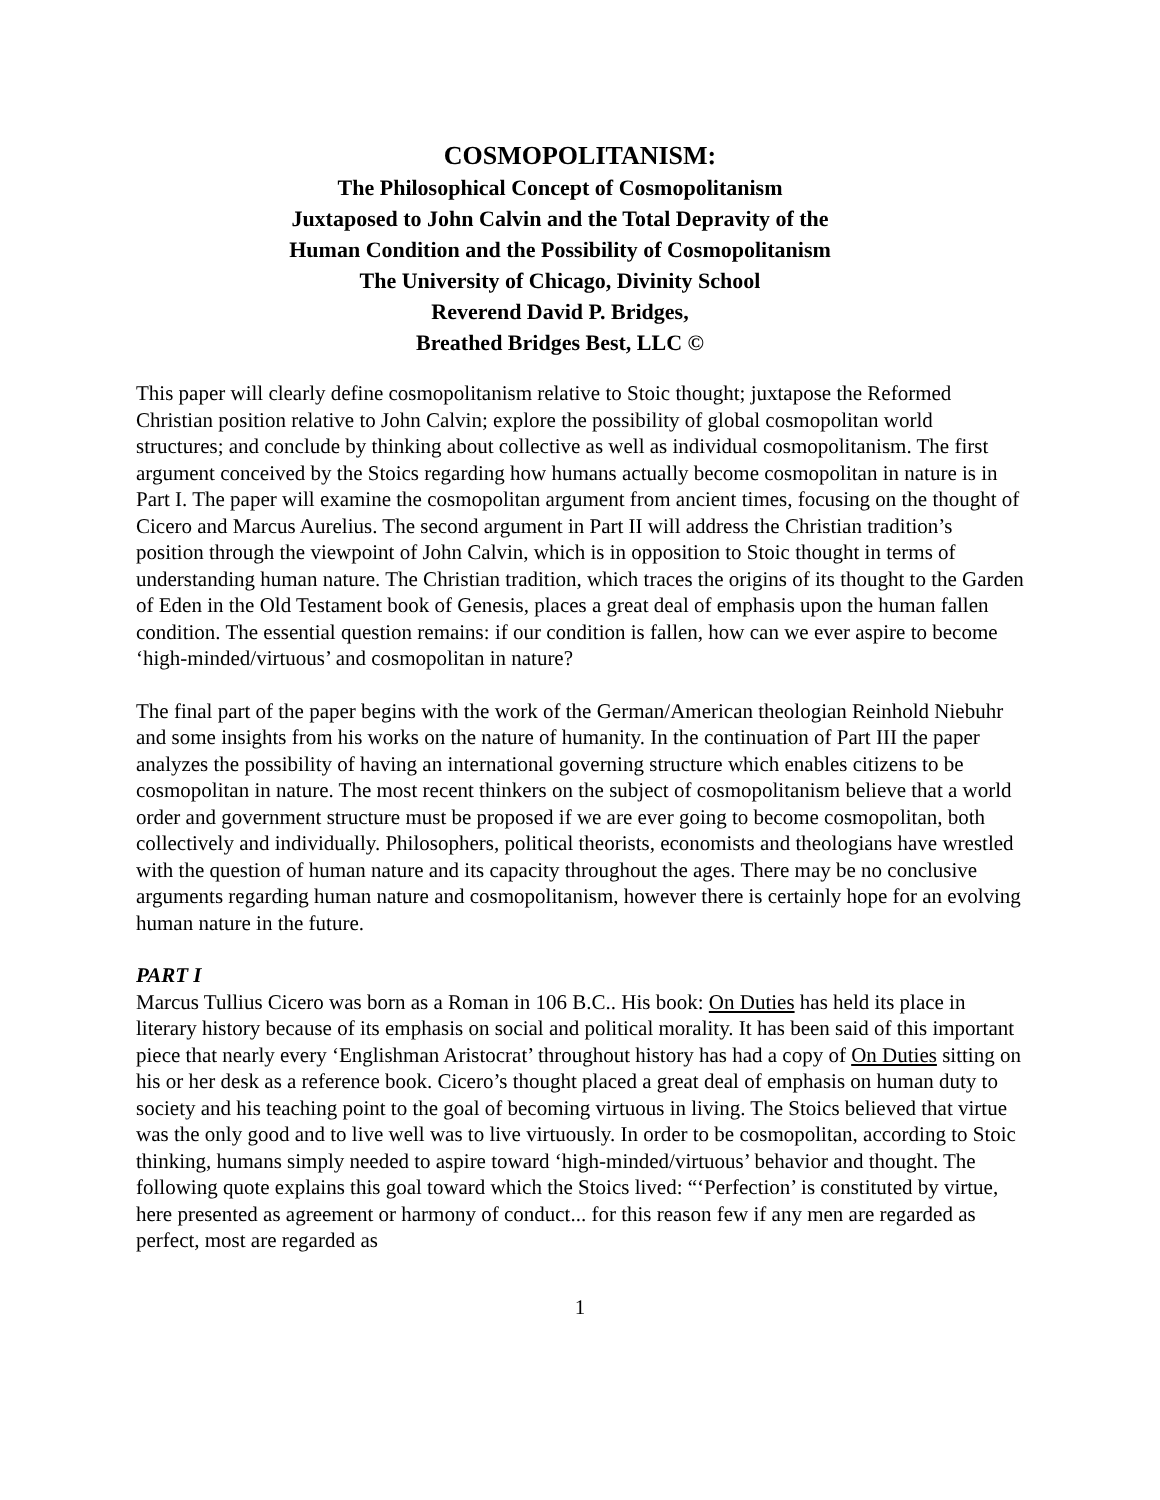COSMOPOLITANISM:
The Philosophical Concept of Cosmopolitanism
Juxtaposed to John Calvin and the Total Depravity of the
Human Condition and the Possibility of Cosmopolitanism
The University of Chicago, Divinity School
Reverend David P. Bridges,
Breathed Bridges Best, LLC ©
This paper will clearly define cosmopolitanism relative to Stoic thought; juxtapose the Reformed Christian position relative to John Calvin; explore the possibility of global cosmopolitan world structures; and conclude by thinking about collective as well as individual cosmopolitanism. The first argument conceived by the Stoics regarding how humans actually become cosmopolitan in nature is in Part I. The paper will examine the cosmopolitan argument from ancient times, focusing on the thought of Cicero and Marcus Aurelius. The second argument in Part II will address the Christian tradition’s position through the viewpoint of John Calvin, which is in opposition to Stoic thought in terms of understanding human nature. The Christian tradition, which traces the origins of its thought to the Garden of Eden in the Old Testament book of Genesis, places a great deal of emphasis upon the human fallen condition. The essential question remains: if our condition is fallen, how can we ever aspire to become ‘high-minded/virtuous’ and cosmopolitan in nature?
The final part of the paper begins with the work of the German/American theologian Reinhold Niebuhr and some insights from his works on the nature of humanity. In the continuation of Part III the paper analyzes the possibility of having an international governing structure which enables citizens to be cosmopolitan in nature. The most recent thinkers on the subject of cosmopolitanism believe that a world order and government structure must be proposed if we are ever going to become cosmopolitan, both collectively and individually. Philosophers, political theorists, economists and theologians have wrestled with the question of human nature and its capacity throughout the ages. There may be no conclusive arguments regarding human nature and cosmopolitanism, however there is certainly hope for an evolving human nature in the future.
PART I
Marcus Tullius Cicero was born as a Roman in 106 B.C.. His book: On Duties has held its place in literary history because of its emphasis on social and political morality. It has been said of this important piece that nearly every ‘Englishman Aristocrat’ throughout history has had a copy of On Duties sitting on his or her desk as a reference book. Cicero’s thought placed a great deal of emphasis on human duty to society and his teaching point to the goal of becoming virtuous in living. The Stoics believed that virtue was the only good and to live well was to live virtuously. In order to be cosmopolitan, according to Stoic thinking, humans simply needed to aspire toward ‘high-minded/virtuous’ behavior and thought. The following quote explains this goal toward which the Stoics lived: “‘Perfection’ is constituted by virtue, here presented as agreement or harmony of conduct... for this reason few if any men are regarded as perfect, most are regarded as
1